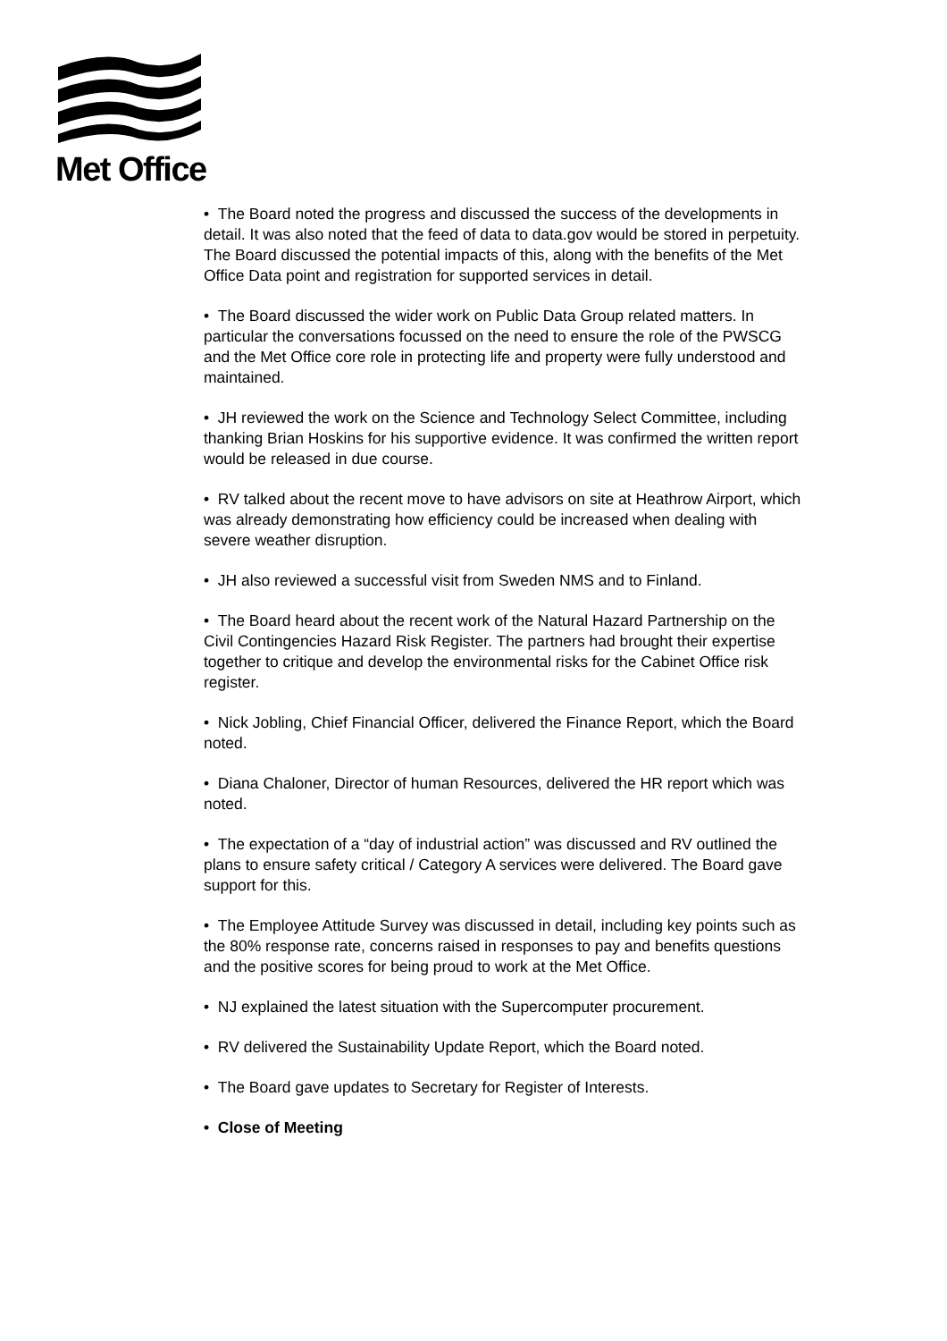Met Office
• The Board noted the progress and discussed the success of the developments in detail. It was also noted that the feed of data to data.gov would be stored in perpetuity. The Board discussed the potential impacts of this, along with the benefits of the Met Office Data point and registration for supported services in detail.
• The Board discussed the wider work on Public Data Group related matters. In particular the conversations focussed on the need to ensure the role of the PWSCG and the Met Office core role in protecting life and property were fully understood and maintained.
• JH reviewed the work on the Science and Technology Select Committee, including thanking Brian Hoskins for his supportive evidence. It was confirmed the written report would be released in due course.
• RV talked about the recent move to have advisors on site at Heathrow Airport, which was already demonstrating how efficiency could be increased when dealing with severe weather disruption.
• JH also reviewed a successful visit from Sweden NMS and to Finland.
• The Board heard about the recent work of the Natural Hazard Partnership on the Civil Contingencies Hazard Risk Register. The partners had brought their expertise together to critique and develop the environmental risks for the Cabinet Office risk register.
• Nick Jobling, Chief Financial Officer, delivered the Finance Report, which the Board noted.
• Diana Chaloner, Director of human Resources, delivered the HR report which was noted.
• The expectation of a “day of industrial action” was discussed and RV outlined the plans to ensure safety critical / Category A services were delivered. The Board gave support for this.
• The Employee Attitude Survey was discussed in detail, including key points such as the 80% response rate, concerns raised in responses to pay and benefits questions and the positive scores for being proud to work at the Met Office.
• NJ explained the latest situation with the Supercomputer procurement.
• RV delivered the Sustainability Update Report, which the Board noted.
• The Board gave updates to Secretary for Register of Interests.
• Close of Meeting